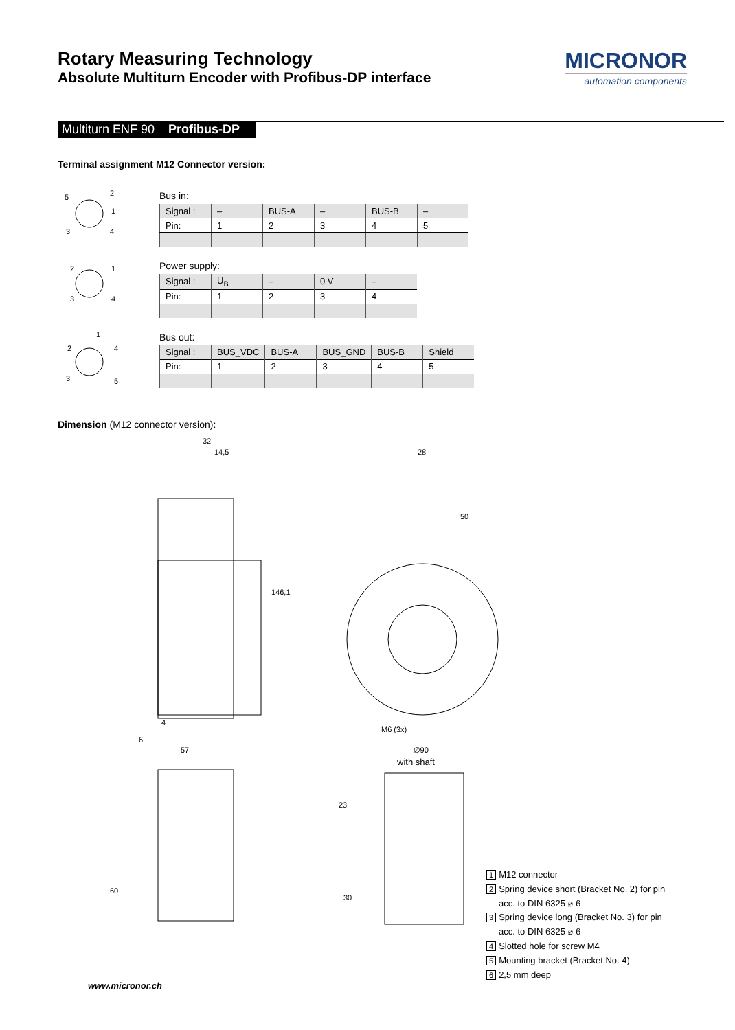Rotary Measuring Technology
Absolute Multiturn Encoder with Profibus-DP interface
MICRONOR
automation components
Multiturn ENF 90 Profibus-DP
Terminal assignment M12 Connector version:
5
2
1
3
4
Bus in:
| Signal : | – | BUS-A | – | BUS-B | – |
| Pin: | 1 | 2 | 3 | 4 | 5 |
2
1
3
4
Power supply:
| Signal : | U<sub>B</sub> | – | 0 V | – |
| Pin: | 1 | 2 | 3 | 4 |
1
2
4
3
5
Bus out:
| Signal : | BUS_VDC | BUS-A | BUS_GND | BUS-B | Shield |
| Pin: | 1 | 2 | 3 | 4 | 5 |
Dimension (M12 connector version):
32
14,5
28
50
146,1
M6 (3x)
∅90
with shaft
4
6
57
23
30
60
1 M12 connector
2 Spring device short (Bracket No. 2) for pin
acc. to DIN 6325 ø 6
3 Spring device long (Bracket No. 3) for pin
acc. to DIN 6325 ø 6
4 Slotted hole for screw M4
5 Mounting bracket (Bracket No. 4)
6 2,5 mm deep
www.micronor.ch